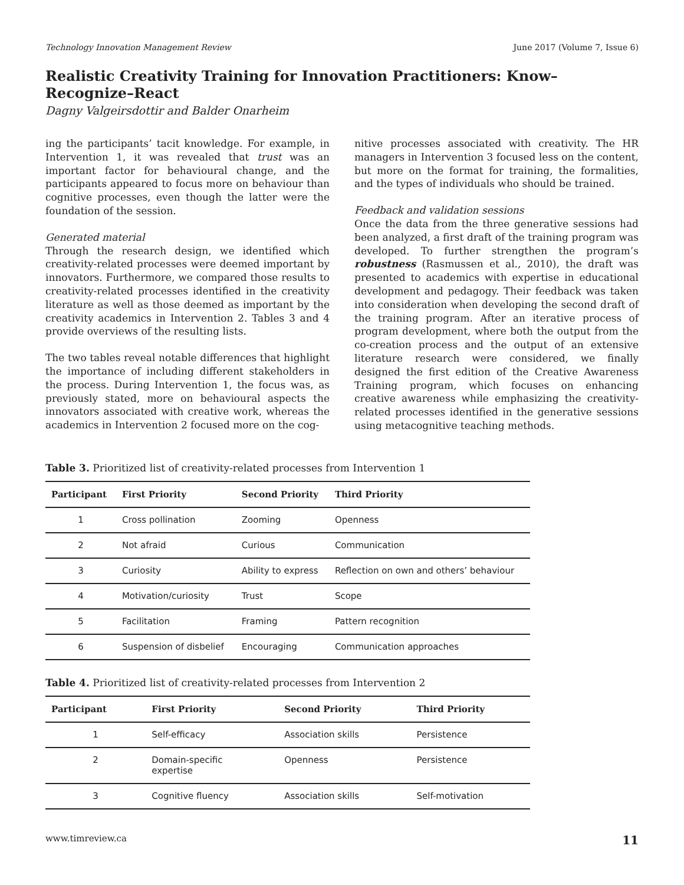Technology Innovation Management Review June 2017 (Volume 7, Issue 6)
Realistic Creativity Training for Innovation Practitioners: Know–Recognize–React
Dagny Valgeirsdottir and Balder Onarheim
ing the participants’ tacit knowledge. For example, in Intervention 1, it was revealed that trust was an important factor for behavioural change, and the participants appeared to focus more on behaviour than cognitive processes, even though the latter were the foundation of the session.
Generated material
Through the research design, we identified which creativity-related processes were deemed important by innovators. Furthermore, we compared those results to creativity-related processes identified in the creativity literature as well as those deemed as important by the creativity academics in Intervention 2. Tables 3 and 4 provide overviews of the resulting lists.
The two tables reveal notable differences that highlight the importance of including different stakeholders in the process. During Intervention 1, the focus was, as previously stated, more on behavioural aspects the innovators associated with creative work, whereas the academics in Intervention 2 focused more on the cog-
nitive processes associated with creativity. The HR managers in Intervention 3 focused less on the content, but more on the format for training, the formalities, and the types of individuals who should be trained.
Feedback and validation sessions
Once the data from the three generative sessions had been analyzed, a first draft of the training program was developed. To further strengthen the program’s robustness (Rasmussen et al., 2010), the draft was presented to academics with expertise in educational development and pedagogy. Their feedback was taken into consideration when developing the second draft of the training program. After an iterative process of program development, where both the output from the co-creation process and the output of an extensive literature research were considered, we finally designed the first edition of the Creative Awareness Training program, which focuses on enhancing creative awareness while emphasizing the creativity-related processes identified in the generative sessions using metacognitive teaching methods.
Table 3. Prioritized list of creativity-related processes from Intervention 1
| Participant | First Priority | Second Priority | Third Priority |
| --- | --- | --- | --- |
| 1 | Cross pollination | Zooming | Openness |
| 2 | Not afraid | Curious | Communication |
| 3 | Curiosity | Ability to express | Reflection on own and others’ behaviour |
| 4 | Motivation/curiosity | Trust | Scope |
| 5 | Facilitation | Framing | Pattern recognition |
| 6 | Suspension of disbelief | Encouraging | Communication approaches |
Table 4. Prioritized list of creativity-related processes from Intervention 2
| Participant | First Priority | Second Priority | Third Priority |
| --- | --- | --- | --- |
| 1 | Self-efficacy | Association skills | Persistence |
| 2 | Domain-specific expertise | Openness | Persistence |
| 3 | Cognitive fluency | Association skills | Self-motivation |
www.timreview.ca 11